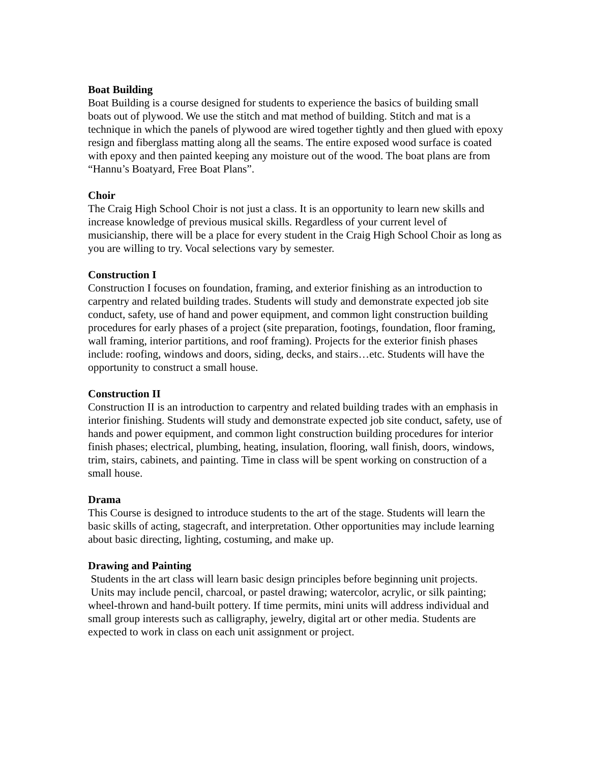Boat Building
Boat Building is a course designed for students to experience the basics of building small boats out of plywood. We use the stitch and mat method of building. Stitch and mat is a technique in which the panels of plywood are wired together tightly and then glued with epoxy resign and fiberglass matting along all the seams. The entire exposed wood surface is coated with epoxy and then painted keeping any moisture out of the wood. The boat plans are from “Hannu’s Boatyard, Free Boat Plans”.
Choir
The Craig High School Choir is not just a class. It is an opportunity to learn new skills and increase knowledge of previous musical skills. Regardless of your current level of musicianship, there will be a place for every student in the Craig High School Choir as long as you are willing to try. Vocal selections vary by semester.
Construction I
Construction I focuses on foundation, framing, and exterior finishing as an introduction to carpentry and related building trades. Students will study and demonstrate expected job site conduct, safety, use of hand and power equipment, and common light construction building procedures for early phases of a project (site preparation, footings, foundation, floor framing, wall framing, interior partitions, and roof framing). Projects for the exterior finish phases include: roofing, windows and doors, siding, decks, and stairs…etc. Students will have the opportunity to construct a small house.
Construction II
Construction II is an introduction to carpentry and related building trades with an emphasis in interior finishing. Students will study and demonstrate expected job site conduct, safety, use of hands and power equipment, and common light construction building procedures for interior finish phases; electrical, plumbing, heating, insulation, flooring, wall finish, doors, windows, trim, stairs, cabinets, and painting. Time in class will be spent working on construction of a small house.
Drama
This Course is designed to introduce students to the art of the stage. Students will learn the basic skills of acting, stagecraft, and interpretation. Other opportunities may include learning about basic directing, lighting, costuming, and make up.
Drawing and Painting
Students in the art class will learn basic design principles before beginning unit projects. Units may include pencil, charcoal, or pastel drawing; watercolor, acrylic, or silk painting; wheel-thrown and hand-built pottery. If time permits, mini units will address individual and small group interests such as calligraphy, jewelry, digital art or other media. Students are expected to work in class on each unit assignment or project.